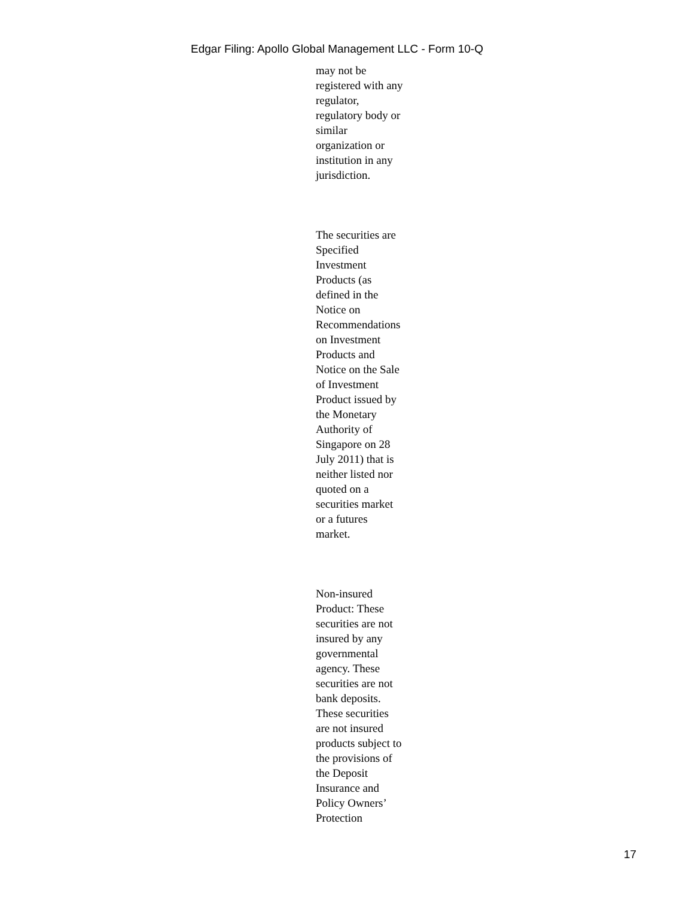Edgar Filing: Apollo Global Management LLC - Form 10-Q
may not be
registered with any
regulator,
regulatory body or
similar
organization or
institution in any
jurisdiction.
The securities are
Specified
Investment
Products (as
defined in the
Notice on
Recommendations
on Investment
Products and
Notice on the Sale
of Investment
Product issued by
the Monetary
Authority of
Singapore on 28
July 2011) that is
neither listed nor
quoted on a
securities market
or a futures
market.
Non-insured
Product: These
securities are not
insured by any
governmental
agency. These
securities are not
bank deposits.
These securities
are not insured
products subject to
the provisions of
the Deposit
Insurance and
Policy Owners’
Protection
17